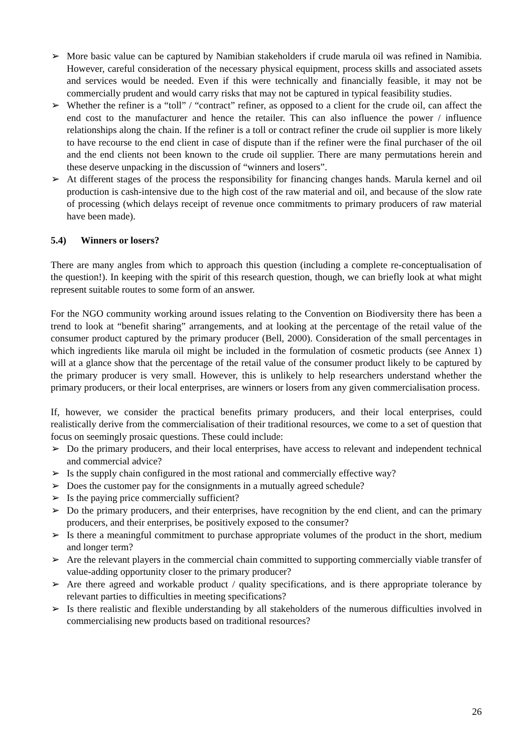➢ More basic value can be captured by Namibian stakeholders if crude marula oil was refined in Namibia. However, careful consideration of the necessary physical equipment, process skills and associated assets and services would be needed. Even if this were technically and financially feasible, it may not be commercially prudent and would carry risks that may not be captured in typical feasibility studies.
➢ Whether the refiner is a “toll” / “contract” refiner, as opposed to a client for the crude oil, can affect the end cost to the manufacturer and hence the retailer. This can also influence the power / influence relationships along the chain. If the refiner is a toll or contract refiner the crude oil supplier is more likely to have recourse to the end client in case of dispute than if the refiner were the final purchaser of the oil and the end clients not been known to the crude oil supplier. There are many permutations herein and these deserve unpacking in the discussion of “winners and losers”.
➢ At different stages of the process the responsibility for financing changes hands. Marula kernel and oil production is cash-intensive due to the high cost of the raw material and oil, and because of the slow rate of processing (which delays receipt of revenue once commitments to primary producers of raw material have been made).
5.4) Winners or losers?
There are many angles from which to approach this question (including a complete re-conceptualisation of the question!). In keeping with the spirit of this research question, though, we can briefly look at what might represent suitable routes to some form of an answer.
For the NGO community working around issues relating to the Convention on Biodiversity there has been a trend to look at “benefit sharing” arrangements, and at looking at the percentage of the retail value of the consumer product captured by the primary producer (Bell, 2000). Consideration of the small percentages in which ingredients like marula oil might be included in the formulation of cosmetic products (see Annex 1) will at a glance show that the percentage of the retail value of the consumer product likely to be captured by the primary producer is very small. However, this is unlikely to help researchers understand whether the primary producers, or their local enterprises, are winners or losers from any given commercialisation process.
If, however, we consider the practical benefits primary producers, and their local enterprises, could realistically derive from the commercialisation of their traditional resources, we come to a set of question that focus on seemingly prosaic questions. These could include:
➢ Do the primary producers, and their local enterprises, have access to relevant and independent technical and commercial advice?
➢ Is the supply chain configured in the most rational and commercially effective way?
➢ Does the customer pay for the consignments in a mutually agreed schedule?
➢ Is the paying price commercially sufficient?
➢ Do the primary producers, and their enterprises, have recognition by the end client, and can the primary producers, and their enterprises, be positively exposed to the consumer?
➢ Is there a meaningful commitment to purchase appropriate volumes of the product in the short, medium and longer term?
➢ Are the relevant players in the commercial chain committed to supporting commercially viable transfer of value-adding opportunity closer to the primary producer?
➢ Are there agreed and workable product / quality specifications, and is there appropriate tolerance by relevant parties to difficulties in meeting specifications?
➢ Is there realistic and flexible understanding by all stakeholders of the numerous difficulties involved in commercialising new products based on traditional resources?
26